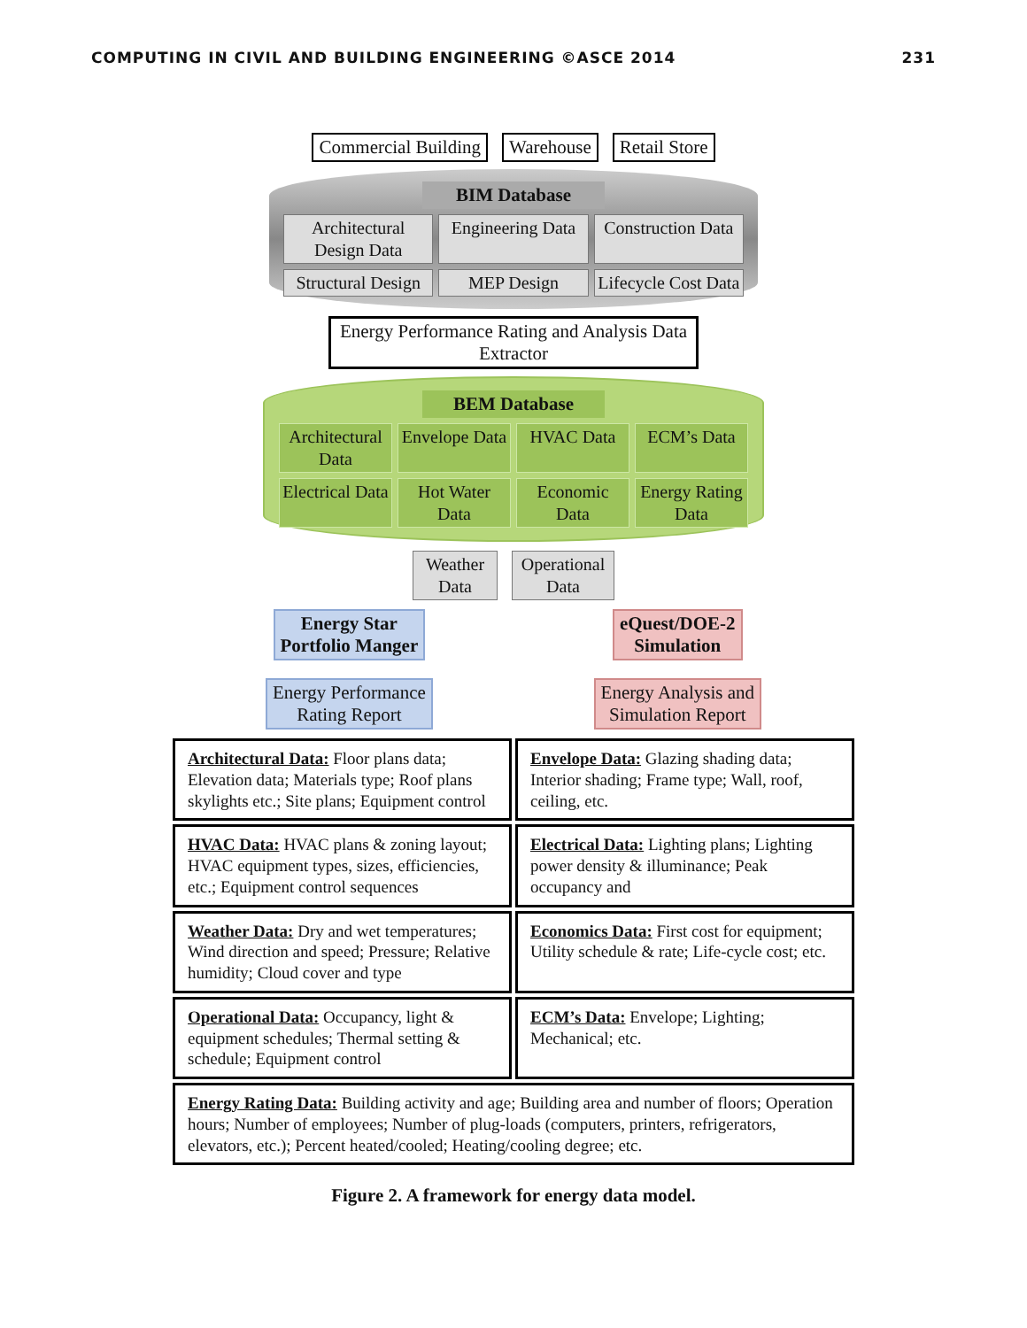COMPUTING IN CIVIL AND BUILDING ENGINEERING ©ASCE 2014 231
Commercial Building Warehouse Retail Store
BIM Database
Architectural Design Data
Engineering Data
Construction Data
Structural Design
MEP Design
Lifecycle Cost Data
Energy Performance Rating and Analysis Data Extractor
BEM Database
Architectural Data
Envelope Data
HVAC Data
ECM’s Data
Electrical Data
Hot Water Data
Economic Data
Energy Rating Data
Weather Data
Operational Data
Energy Star
Portfolio Manger
Energy Performance
Rating Report
eQuest/DOE-2
Simulation
Energy Analysis and
Simulation Report
Architectural Data: Floor plans data; Elevation data; Materials type; Roof plans skylights etc.; Site plans; Equipment control
Envelope Data: Glazing shading data; Interior shading; Frame type; Wall, roof, ceiling, etc.
HVAC Data: HVAC plans & zoning layout; HVAC equipment types, sizes, efficiencies, etc.; Equipment control sequences
Electrical Data: Lighting plans; Lighting power density & illuminance; Peak occupancy and
Weather Data: Dry and wet temperatures; Wind direction and speed; Pressure; Relative humidity; Cloud cover and type
Economics Data: First cost for equipment; Utility schedule & rate; Life-cycle cost; etc.
Operational Data: Occupancy, light & equipment schedules; Thermal setting & schedule; Equipment control
ECM’s Data: Envelope; Lighting; Mechanical; etc.
Energy Rating Data: Building activity and age; Building area and number of floors; Operation hours; Number of employees; Number of plug-loads (computers, printers, refrigerators, elevators, etc.); Percent heated/cooled; Heating/cooling degree; etc.
Figure 2. A framework for energy data model.